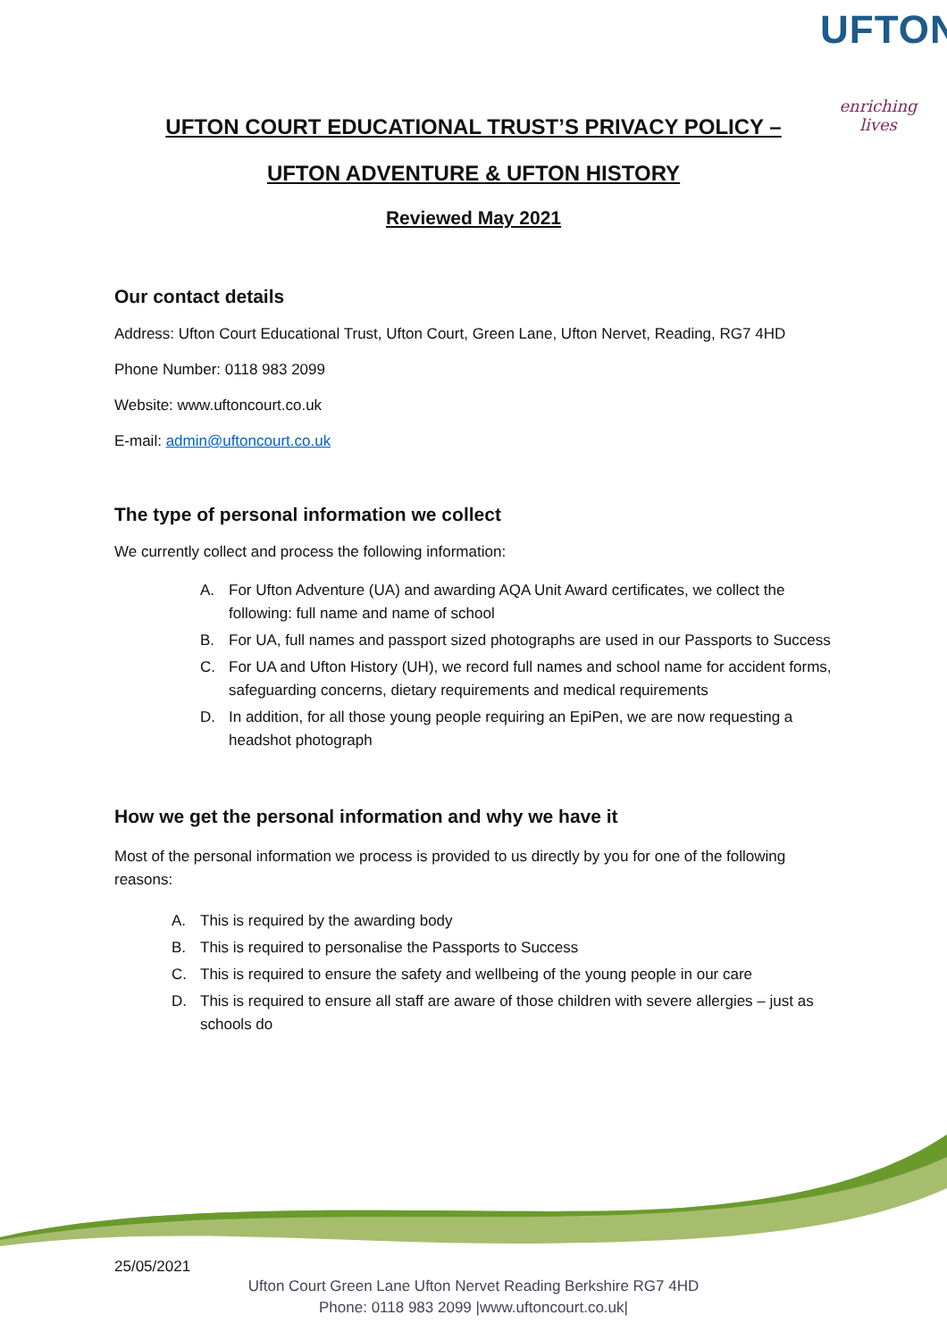UFTON
enriching lives
UFTON COURT EDUCATIONAL TRUST’S PRIVACY POLICY –
UFTON ADVENTURE & UFTON HISTORY
Reviewed May 2021
Our contact details
Address: Ufton Court Educational Trust, Ufton Court, Green Lane, Ufton Nervet, Reading, RG7 4HD
Phone Number: 0118 983 2099
Website: www.uftoncourt.co.uk
E-mail: admin@uftoncourt.co.uk
The type of personal information we collect
We currently collect and process the following information:
A. For Ufton Adventure (UA) and awarding AQA Unit Award certificates, we collect the following: full name and name of school
B. For UA, full names and passport sized photographs are used in our Passports to Success
C. For UA and Ufton History (UH), we record full names and school name for accident forms, safeguarding concerns, dietary requirements and medical requirements
D. In addition, for all those young people requiring an EpiPen, we are now requesting a headshot photograph
How we get the personal information and why we have it
Most of the personal information we process is provided to us directly by you for one of the following reasons:
A. This is required by the awarding body
B. This is required to personalise the Passports to Success
C. This is required to ensure the safety and wellbeing of the young people in our care
D. This is required to ensure all staff are aware of those children with severe allergies – just as schools do
25/05/2021
Ufton Court Green Lane Ufton Nervet Reading Berkshire RG7 4HD
Phone: 0118 983 2099 |www.uftoncourt.co.uk|